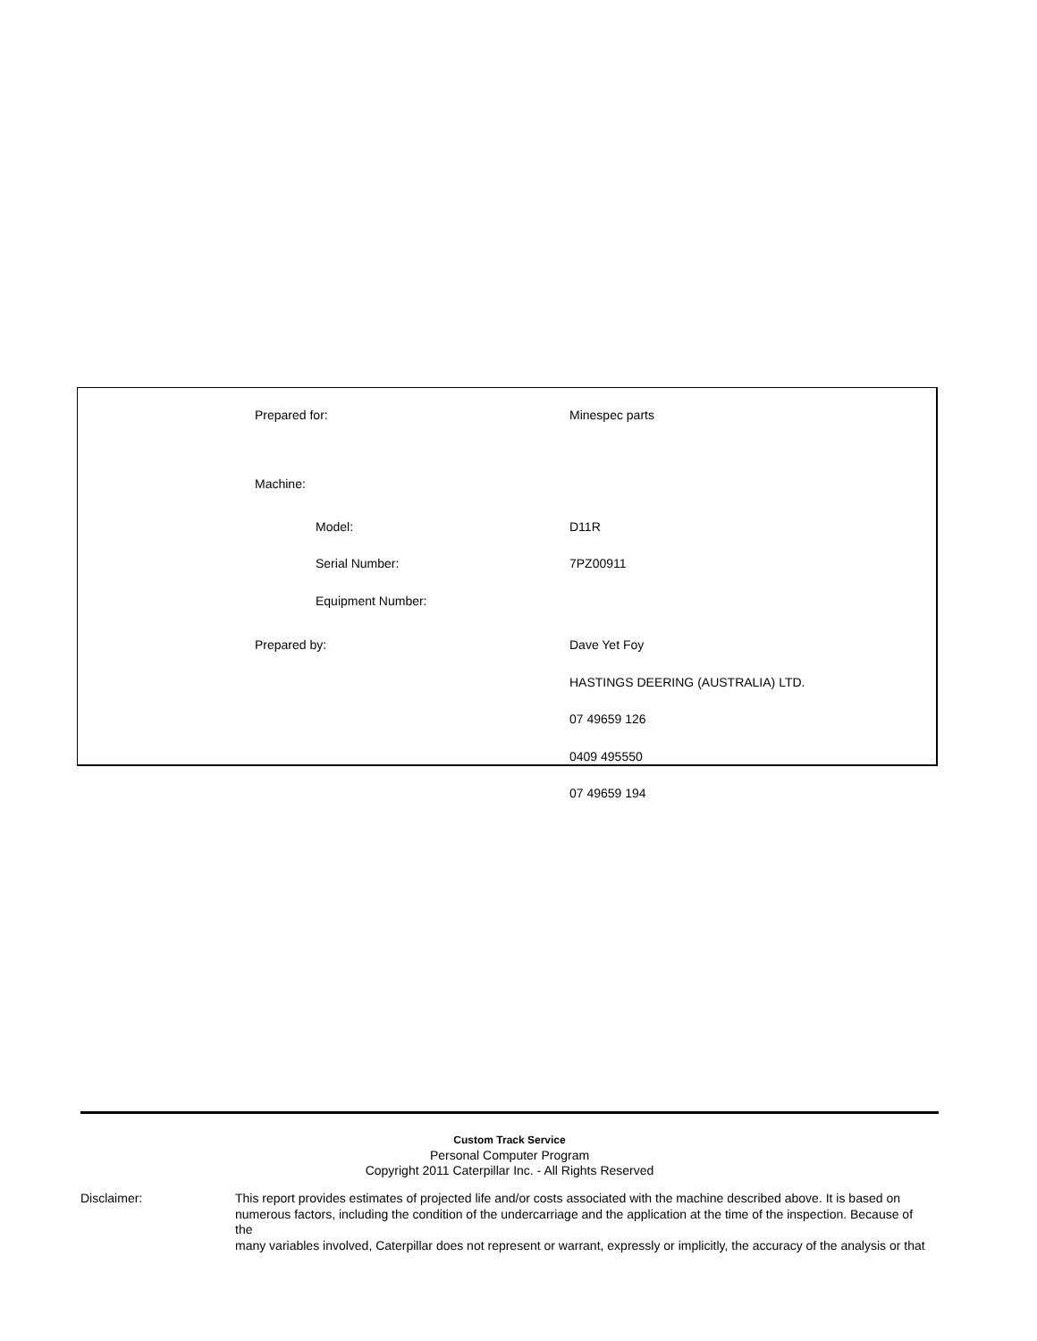| Prepared for: | Minespec parts |
| Machine: | |
| Model: | D11R |
| Serial Number: | 7PZ00911 |
| Equipment Number: | |
| Prepared by: | Dave Yet Foy |
| | HASTINGS DEERING (AUSTRALIA) LTD. |
| | 07 49659 126 |
| | 0409 495550 |
| | 07 49659 194 |
Custom Track Service
Personal Computer Program
Copyright 2011 Caterpillar Inc. - All Rights Reserved
Disclaimer: This report provides estimates of projected life and/or costs associated with the machine described above. It is based on numerous factors, including the condition of the undercarriage and the application at the time of the inspection. Because of the
many variables involved, Caterpillar does not represent or warrant, expressly or implicitly, the accuracy of the analysis or that